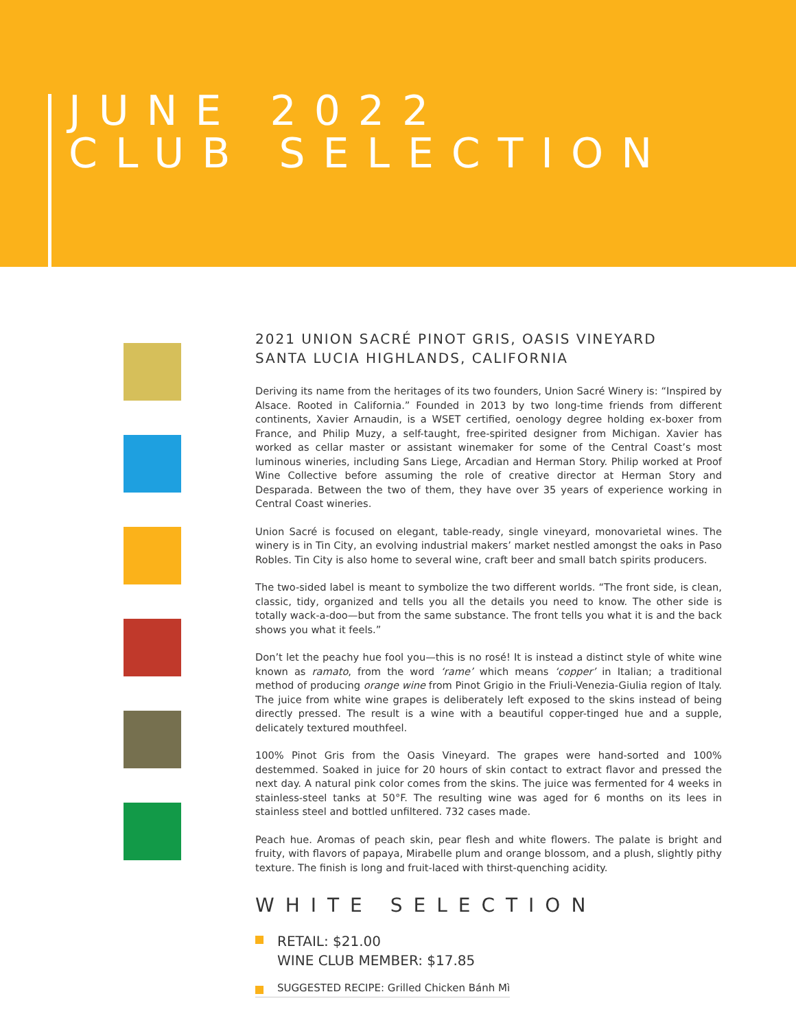JUNE 2022
CLUB SELECTION
2021 UNION SACRÉ PINOT GRIS, OASIS VINEYARD
SANTA LUCIA HIGHLANDS, CALIFORNIA
Deriving its name from the heritages of its two founders, Union Sacré Winery is: “Inspired by Alsace. Rooted in California.” Founded in 2013 by two long-time friends from different continents, Xavier Arnaudin, is a WSET certified, oenology degree holding ex-boxer from France, and Philip Muzy, a self-taught, free-spirited designer from Michigan. Xavier has worked as cellar master or assistant winemaker for some of the Central Coast’s most luminous wineries, including Sans Liege, Arcadian and Herman Story. Philip worked at Proof Wine Collective before assuming the role of creative director at Herman Story and Desparada. Between the two of them, they have over 35 years of experience working in Central Coast wineries.
Union Sacré is focused on elegant, table-ready, single vineyard, monovarietal wines. The winery is in Tin City, an evolving industrial makers’ market nestled amongst the oaks in Paso Robles. Tin City is also home to several wine, craft beer and small batch spirits producers.
The two-sided label is meant to symbolize the two different worlds. “The front side, is clean, classic, tidy, organized and tells you all the details you need to know. The other side is totally wack-a-doo—but from the same substance. The front tells you what it is and the back shows you what it feels.”
Don’t let the peachy hue fool you—this is no rosé! It is instead a distinct style of white wine known as ramato, from the word ‘rame’ which means ‘copper’ in Italian; a traditional method of producing orange wine from Pinot Grigio in the Friuli-Venezia-Giulia region of Italy. The juice from white wine grapes is deliberately left exposed to the skins instead of being directly pressed. The result is a wine with a beautiful copper-tinged hue and a supple, delicately textured mouthfeel.
100% Pinot Gris from the Oasis Vineyard. The grapes were hand-sorted and 100% destemmed. Soaked in juice for 20 hours of skin contact to extract flavor and pressed the next day. A natural pink color comes from the skins. The juice was fermented for 4 weeks in stainless-steel tanks at 50°F. The resulting wine was aged for 6 months on its lees in stainless steel and bottled unfiltered. 732 cases made.
Peach hue. Aromas of peach skin, pear flesh and white flowers. The palate is bright and fruity, with flavors of papaya, Mirabelle plum and orange blossom, and a plush, slightly pithy texture. The finish is long and fruit-laced with thirst-quenching acidity.
WHITE SELECTION
RETAIL: $21.00
WINE CLUB MEMBER: $17.85
SUGGESTED RECIPE: Grilled Chicken Bánh Mì